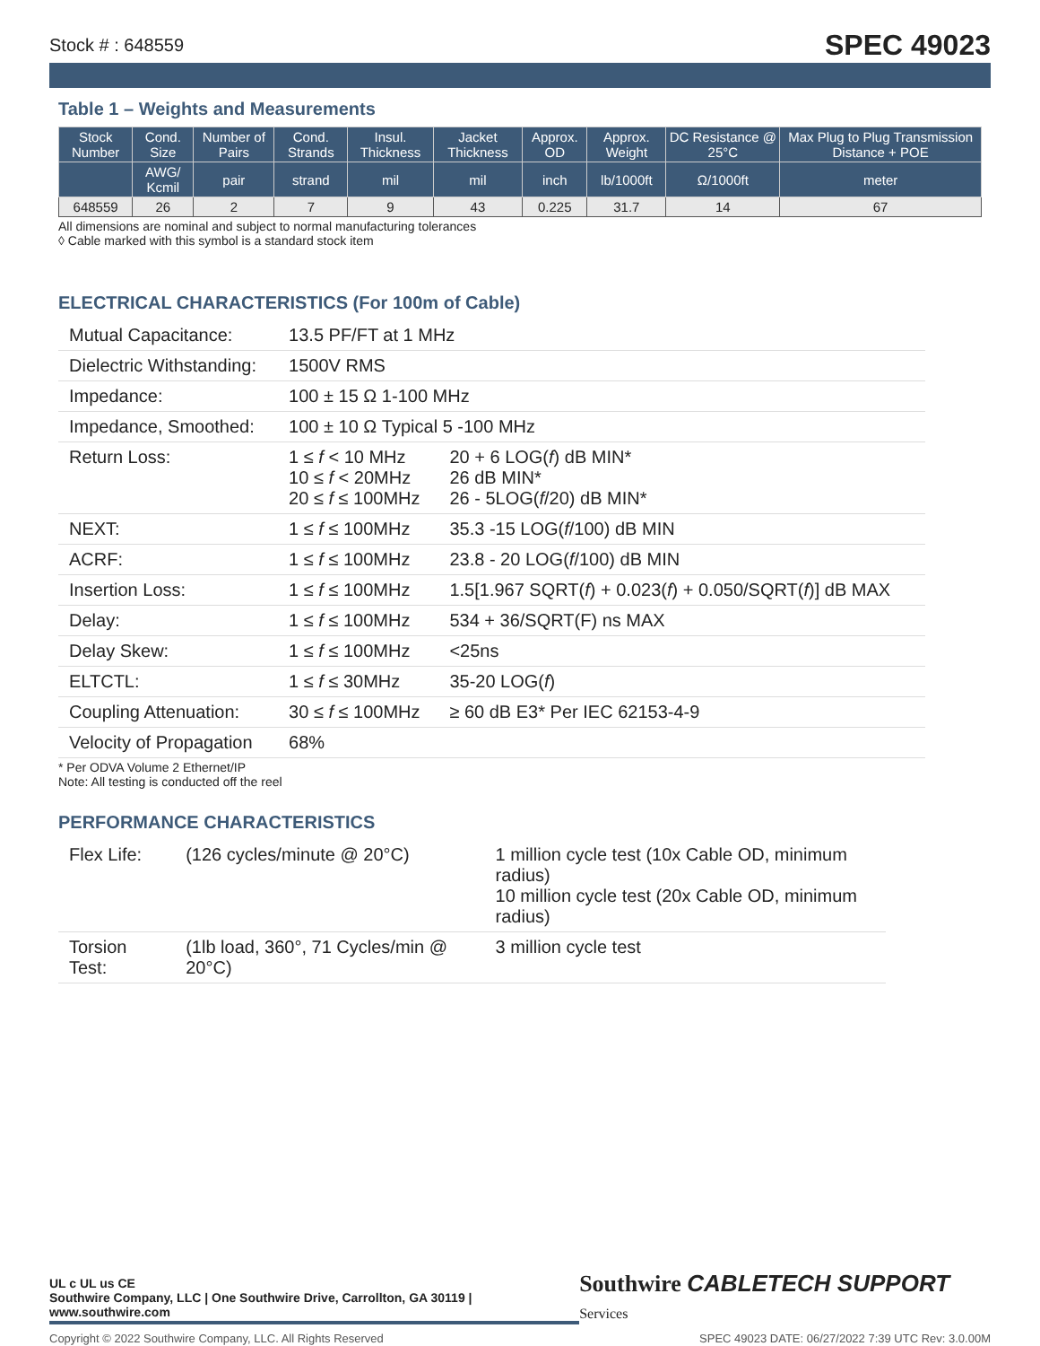Stock # : 648559 SPEC 49023
Table 1 – Weights and Measurements
| Stock Number | Cond. Size | Number of Pairs | Cond. Strands | Insul. Thickness | Jacket Thickness | Approx. OD | Approx. Weight | DC Resistance @ 25°C | Max Plug to Plug Transmission Distance + POE |
| --- | --- | --- | --- | --- | --- | --- | --- | --- | --- |
| | AWG/ Kcmil | pair | strand | mil | mil | inch | lb/1000ft | Ω/1000ft | meter |
| 648559 | 26 | 2 | 7 | 9 | 43 | 0.225 | 31.7 | 14 | 67 |
All dimensions are nominal and subject to normal manufacturing tolerances
◊ Cable marked with this symbol is a standard stock item
ELECTRICAL CHARACTERISTICS (For 100m of Cable)
| Mutual Capacitance: | 13.5 PF/FT at 1 MHz | |
| Dielectric Withstanding: | 1500V RMS | |
| Impedance: | 100 ± 15 Ω 1-100 MHz | |
| Impedance, Smoothed: | 100 ± 10 Ω Typical 5 -100 MHz | |
| Return Loss: | 1 ≤ f < 10 MHz 10 ≤ f < 20MHz 20 ≤ f ≤ 100MHz | 20 + 6 LOG( f ) dB MIN* 26 dB MIN* 26 - 5LOG( f /20) dB MIN* |
| NEXT: | 1 ≤ f ≤ 100MHz | 35.3 -15 LOG( f /100) dB MIN |
| ACRF: | 1 ≤ f ≤ 100MHz | 23.8 - 20 LOG( f /100) dB MIN |
| Insertion Loss: | 1 ≤ f ≤ 100MHz | 1.5[1.967 SQRT( f ) + 0.023( f ) + 0.050/SQRT( f )] dB MAX |
| Delay: | 1 ≤ f ≤ 100MHz | 534 + 36/SQRT(F) ns MAX |
| Delay Skew: | 1 ≤ f ≤ 100MHz | <25ns |
| ELTCTL: | 1 ≤ f ≤ 30MHz | 35-20 LOG( f ) |
| Coupling Attenuation: | 30 ≤ f ≤ 100MHz | ≥ 60 dB E3* Per IEC 62153-4-9 |
| Velocity of Propagation | 68% | |
* Per ODVA Volume 2 Ethernet/IP
Note: All testing is conducted off the reel
PERFORMANCE CHARACTERISTICS
| Flex Life: | (126 cycles/minute @ 20°C) | 1 million cycle test (10x Cable OD, minimum radius) 10 million cycle test (20x Cable OD, minimum radius) |
| Torsion Test: | (1lb load, 360°, 71 Cycles/min @ 20°C) | 3 million cycle test |
UL c UL us CE
Southwire Company, LLC | One Southwire Drive, Carrollton, GA 30119 | www.southwire.com
Southwire CABLETECH SUPPORT Services
Copyright © 2022 Southwire Company, LLC. All Rights Reserved SPEC 49023 DATE: 06/27/2022 7:39 UTC Rev: 3.0.00M